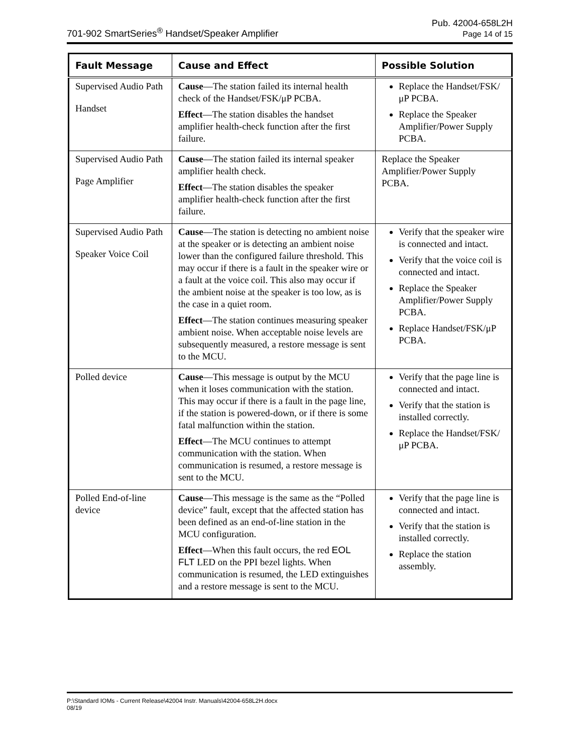701-902 SmartSeries<sup>®</sup> Handset/Speaker Amplifier
Pub. 42004-658L2H
Page 14 of 15
| Fault Message | Cause and Effect | Possible Solution |
| --- | --- | --- |
| Supervised Audio Path Handset | Cause —The station failed its internal health check of the Handset/FSK/μP PCBA. Effect —The station disables the handset amplifier health-check function after the first failure. | Replace the Handset/FSK/μP PCBA. Replace the Speaker Amplifier/Power Supply PCBA. |
| Supervised Audio Path Page Amplifier | Cause —The station failed its internal speaker amplifier health check. Effect —The station disables the speaker amplifier health-check function after the first failure. | Replace the Speaker Amplifier/Power Supply PCBA. |
| Supervised Audio Path Speaker Voice Coil | Cause —The station is detecting no ambient noise at the speaker or is detecting an ambient noise lower than the configured failure threshold. This may occur if there is a fault in the speaker wire or a fault at the voice coil. This also may occur if the ambient noise at the speaker is too low, as is the case in a quiet room. Effect —The station continues measuring speaker ambient noise. When acceptable noise levels are subsequently measured, a restore message is sent to the MCU. | Verify that the speaker wire is connected and intact. Verify that the voice coil is connected and intact. Replace the Speaker Amplifier/Power Supply PCBA. Replace Handset/FSK/μP PCBA. |
| Polled device | Cause —This message is output by the MCU when it loses communication with the station. This may occur if there is a fault in the page line, if the station is powered-down, or if there is some fatal malfunction within the station. Effect —The MCU continues to attempt communication with the station. When communication is resumed, a restore message is sent to the MCU. | Verify that the page line is connected and intact. Verify that the station is installed correctly. Replace the Handset/FSK/μP PCBA. |
| Polled End-of-line device | Cause —This message is the same as the “Polled device” fault, except that the affected station has been defined as an end-of-line station in the MCU configuration. Effect —When this fault occurs, the red EOL FLT LED on the PPI bezel lights. When communication is resumed, the LED extinguishes and a restore message is sent to the MCU. | Verify that the page line is connected and intact. Verify that the station is installed correctly. Replace the station assembly. |
P:\Standard IOMs - Current Release\42004 Instr. Manuals\42004-658L2H.docx
08/19